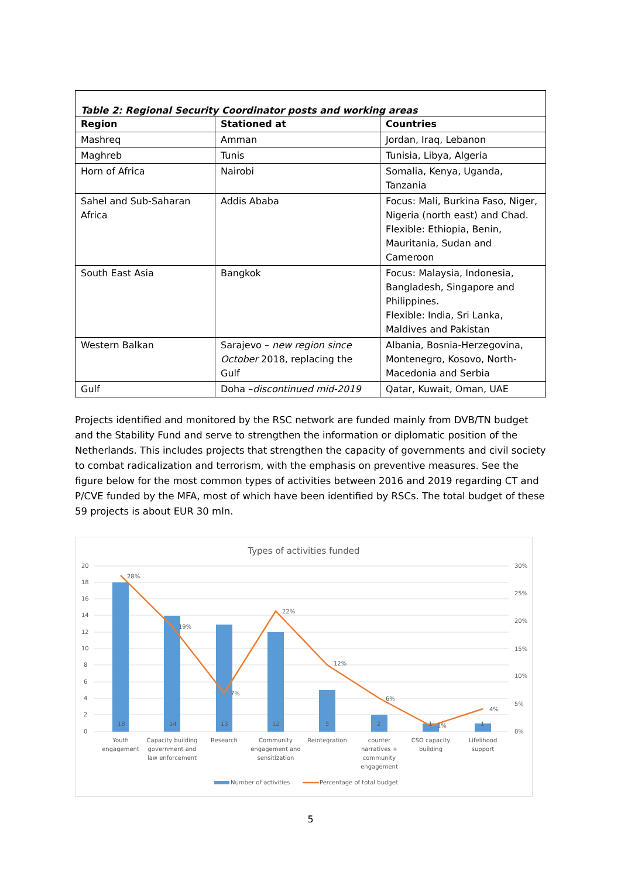Table 2: Regional Security Coordinator posts and working areas
| Region | Stationed at | Countries |
| --- | --- | --- |
| Mashreq | Amman | Jordan, Iraq, Lebanon |
| Maghreb | Tunis | Tunisia, Libya, Algeria |
| Horn of Africa | Nairobi | Somalia, Kenya, Uganda, Tanzania |
| Sahel and Sub-Saharan Africa | Addis Ababa | Focus: Mali, Burkina Faso, Niger, Nigeria (north east) and Chad. Flexible: Ethiopia, Benin, Mauritania, Sudan and Cameroon |
| South East Asia | Bangkok | Focus: Malaysia, Indonesia, Bangladesh, Singapore and Philippines. Flexible: India, Sri Lanka, Maldives and Pakistan |
| Western Balkan | Sarajevo – new region since October 2018, replacing the Gulf | Albania, Bosnia-Herzegovina, Montenegro, Kosovo, North-Macedonia and Serbia |
| Gulf | Doha – discontinued mid-2019 | Qatar, Kuwait, Oman, UAE |
Projects identified and monitored by the RSC network are funded mainly from DVB/TN budget and the Stability Fund and serve to strengthen the information or diplomatic position of the Netherlands. This includes projects that strengthen the capacity of governments and civil society to combat radicalization and terrorism, with the emphasis on preventive measures. See the figure below for the most common types of activities between 2016 and 2019 regarding CT and P/CVE funded by the MFA, most of which have been identified by RSCs. The total budget of these 59 projects is about EUR 30 mln.
Types of activities funded
20
18
16
14
12
10
8
6
4
2
0
30%
25%
20%
15%
10%
5%
0%
18
14
13
12
5
2
1
1
28%
19%
7%
22%
12%
6%
1%
4%
Youth
engagement
Capacity building
government and
law enforcement
Research
Community
engagement and
sensitization
Reintegration
counter
narratives +
community
engagement
CSO capacity
building
Lifelihood
support
Number of activities
Percentage of total budget
5